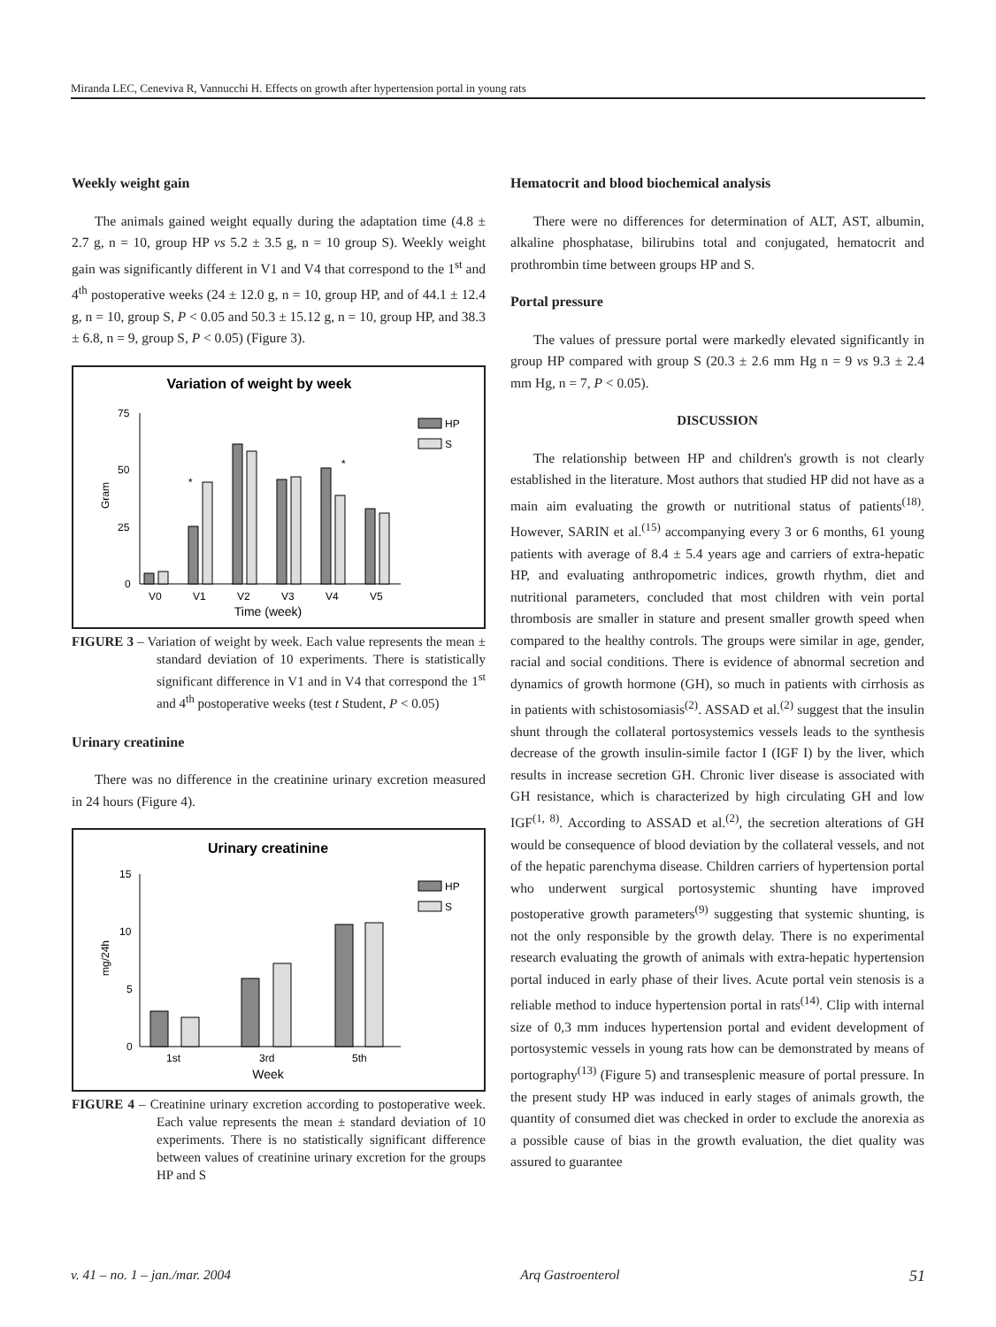Miranda LEC, Ceneviva R, Vannucchi H. Effects on growth after hypertension portal in young rats
Weekly weight gain
The animals gained weight equally during the adaptation time (4.8 ± 2.7 g, n = 10, group HP vs 5.2 ± 3.5 g, n = 10 group S). Weekly weight gain was significantly different in V1 and V4 that correspond to the 1<sup>st</sup> and 4<sup>th</sup> postoperative weeks (24 ± 12.0 g, n = 10, group HP, and of 44.1 ± 12.4 g, n = 10, group S, P < 0.05 and 50.3 ± 15.12 g, n = 10, group HP, and 38.3 ± 6.8, n = 9, group S, P < 0.05) (Figure 3).
Variation of weight by week
75
50
25
0
Gram
HP
S
*
*
V0
V1
V2
V3
V4
V5
Time (week)
FIGURE 3 – Variation of weight by week. Each value represents the mean ± standard deviation of 10 experiments. There is statistically significant difference in V1 and in V4 that correspond the 1<sup>st</sup> and 4<sup>th</sup> postoperative weeks (test t Student, P < 0.05)
Urinary creatinine
There was no difference in the creatinine urinary excretion measured in 24 hours (Figure 4).
Urinary creatinine
15
10
5
0
mg/24h
HP
S
1st
3rd
5th
Week
FIGURE 4 – Creatinine urinary excretion according to postoperative week. Each value represents the mean ± standard deviation of 10 experiments. There is no statistically significant difference between values of creatinine urinary excretion for the groups HP and S
Hematocrit and blood biochemical analysis
There were no differences for determination of ALT, AST, albumin, alkaline phosphatase, bilirubins total and conjugated, hematocrit and prothrombin time between groups HP and S.
Portal pressure
The values of pressure portal were markedly elevated significantly in group HP compared with group S (20.3 ± 2.6 mm Hg n = 9 vs 9.3 ± 2.4 mm Hg, n = 7, P < 0.05).
DISCUSSION
The relationship between HP and children's growth is not clearly established in the literature. Most authors that studied HP did not have as a main aim evaluating the growth or nutritional status of patients<sup>(18)</sup>. However, SARIN et al.<sup>(15)</sup> accompanying every 3 or 6 months, 61 young patients with average of 8.4 ± 5.4 years age and carriers of extra-hepatic HP, and evaluating anthropometric indices, growth rhythm, diet and nutritional parameters, concluded that most children with vein portal thrombosis are smaller in stature and present smaller growth speed when compared to the healthy controls. The groups were similar in age, gender, racial and social conditions. There is evidence of abnormal secretion and dynamics of growth hormone (GH), so much in patients with cirrhosis as in patients with schistosomiasis<sup>(2)</sup>. ASSAD et al.<sup>(2)</sup> suggest that the insulin shunt through the collateral portosystemics vessels leads to the synthesis decrease of the growth insulin-simile factor I (IGF I) by the liver, which results in increase secretion GH. Chronic liver disease is associated with GH resistance, which is characterized by high circulating GH and low IGF<sup>(1, 8)</sup>. According to ASSAD et al.<sup>(2)</sup>, the secretion alterations of GH would be consequence of blood deviation by the collateral vessels, and not of the hepatic parenchyma disease. Children carriers of hypertension portal who underwent surgical portosystemic shunting have improved postoperative growth parameters<sup>(9)</sup> suggesting that systemic shunting, is not the only responsible by the growth delay. There is no experimental research evaluating the growth of animals with extra-hepatic hypertension portal induced in early phase of their lives. Acute portal vein stenosis is a reliable method to induce hypertension portal in rats<sup>(14)</sup>. Clip with internal size of 0,3 mm induces hypertension portal and evident development of portosystemic vessels in young rats how can be demonstrated by means of portography<sup>(13)</sup> (Figure 5) and transesplenic measure of portal pressure. In the present study HP was induced in early stages of animals growth, the quantity of consumed diet was checked in order to exclude the anorexia as a possible cause of bias in the growth evaluation, the diet quality was assured to guarantee
v. 41 – no. 1 – jan./mar. 2004 Arq Gastroenterol 51